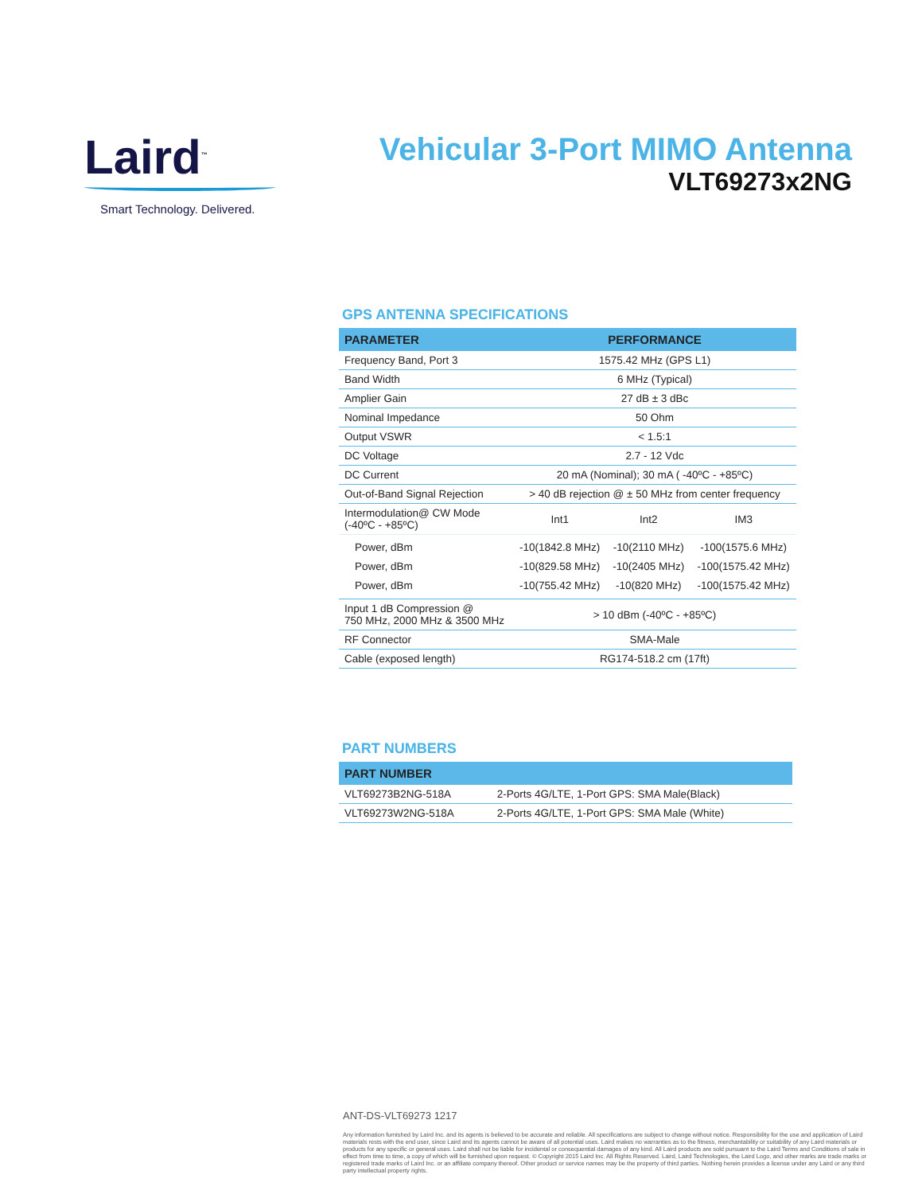Laird<sup>™</sup>
Smart Technology. Delivered.
Vehicular 3-Port MIMO Antenna
VLT69273x2NG
GPS ANTENNA SPECIFICATIONS
| PARAMETER | PERFORMANCE | | |
| --- | --- | --- | --- |
| Frequency Band, Port 3 | 1575.42 MHz (GPS L1) | | |
| Band Width | 6 MHz (Typical) | | |
| Amplier Gain | 27 dB ± 3 dBc | | |
| Nominal Impedance | 50 Ohm | | |
| Output VSWR | < 1.5:1 | | |
| DC Voltage | 2.7 - 12 Vdc | | |
| DC Current | 20 mA (Nominal); 30 mA ( -40ºC - +85ºC) | | |
| Out-of-Band Signal Rejection | > 40 dB rejection @ ± 50 MHz from center frequency | | |
| Intermodulation@ CW Mode (-40ºC - +85ºC) | Int1 | Int2 | IM3 |
| Power, dBm Power, dBm Power, dBm | -10(1842.8 MHz) -10(829.58 MHz) -10(755.42 MHz) | -10(2110 MHz) -10(2405 MHz) -10(820 MHz) | -100(1575.6 MHz) -100(1575.42 MHz) -100(1575.42 MHz) |
| Input 1 dB Compression @ 750 MHz, 2000 MHz & 3500 MHz | > 10 dBm (-40ºC - +85ºC) | | |
| RF Connector | SMA-Male | | |
| Cable (exposed length) | RG174-518.2 cm (17ft) | | |
PART NUMBERS
| PART NUMBER | |
| --- | --- |
| VLT69273B2NG-518A | 2-Ports 4G/LTE, 1-Port GPS: SMA Male(Black) |
| VLT69273W2NG-518A | 2-Ports 4G/LTE, 1-Port GPS: SMA Male (White) |
ANT-DS-VLT69273 1217
Any information furnished by Laird Inc. and its agents is believed to be accurate and reliable. All specifications are subject to change without notice. Responsibility for the use and application of Laird materials rests with the end user, since Laird and its agents cannot be aware of all potential uses. Laird makes no warranties as to the fitness, merchantability or suitability of any Laird materials or products for any specific or general uses. Laird shall not be liable for incidental or consequential damages of any kind. All Laird products are sold pursuant to the Laird Terms and Conditions of sale in effect from time to time, a copy of which will be furnished upon request. © Copyright 2015 Laird Inc. All Rights Reserved. Laird, Laird Technologies, the Laird Logo, and other marks are trade marks or registered trade marks of Laird Inc. or an affiliate company thereof. Other product or service names may be the property of third parties. Nothing herein provides a license under any Laird or any third party intellectual property rights.